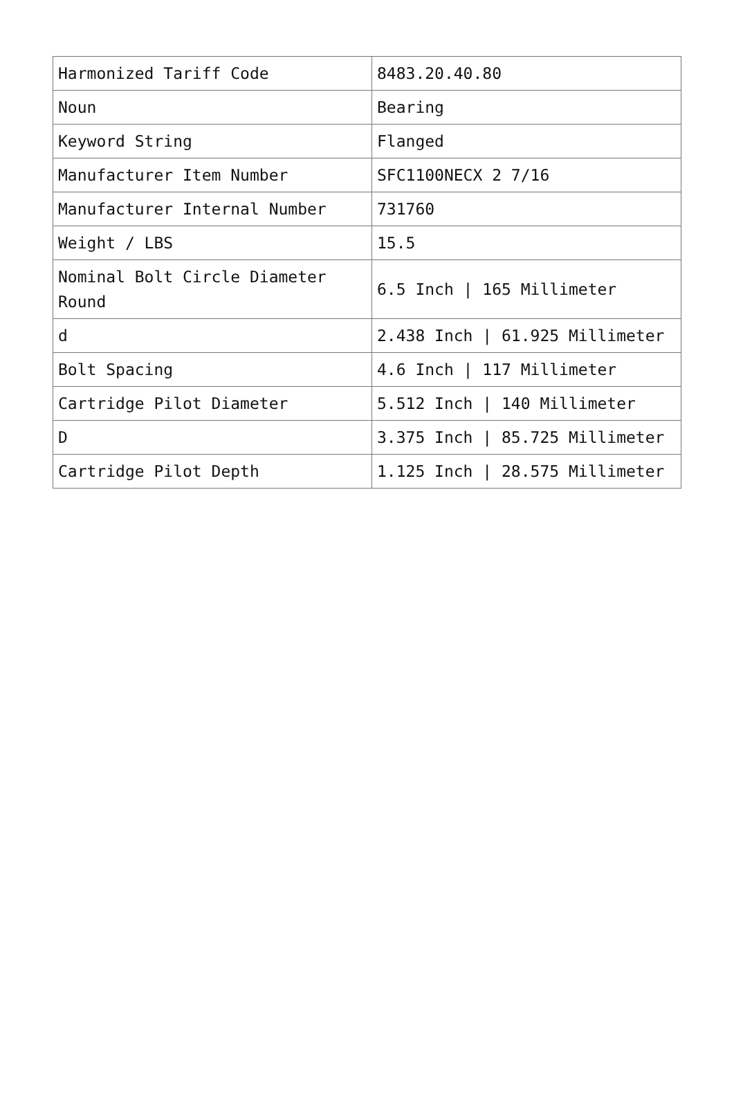| Harmonized Tariff Code | 8483.20.40.80 |
| Noun | Bearing |
| Keyword String | Flanged |
| Manufacturer Item Number | SFC1100NECX 2 7/16 |
| Manufacturer Internal Number | 731760 |
| Weight / LBS | 15.5 |
| Nominal Bolt Circle Diameter Round | 6.5 Inch / 165 Millimeter |
| d | 2.438 Inch / 61.925 Millimeter |
| Bolt Spacing | 4.6 Inch / 117 Millimeter |
| Cartridge Pilot Diameter | 5.512 Inch / 140 Millimeter |
| D | 3.375 Inch / 85.725 Millimeter |
| Cartridge Pilot Depth | 1.125 Inch / 28.575 Millimeter |